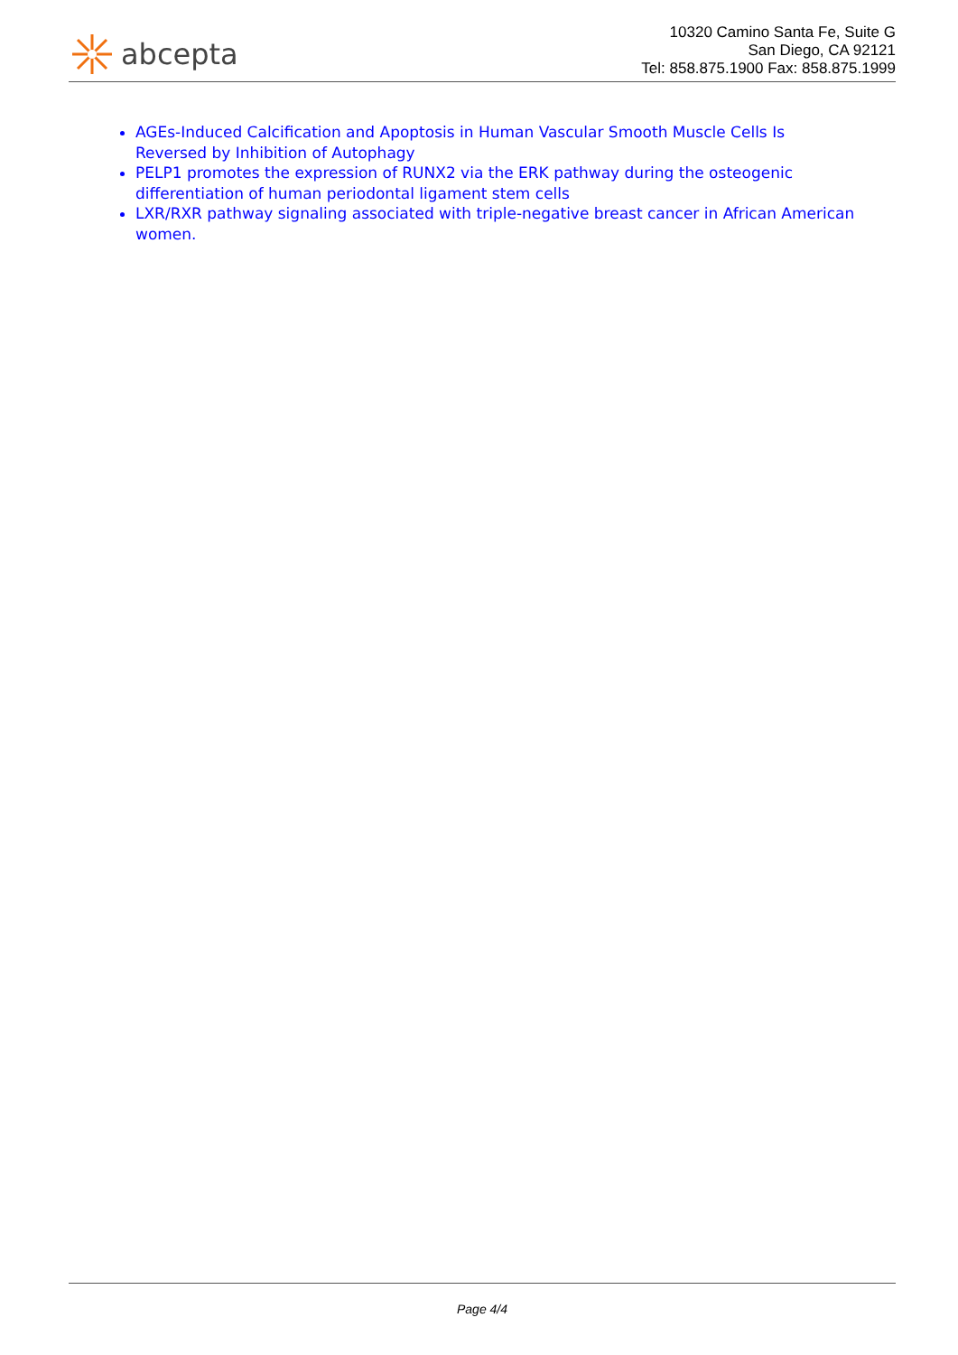abcepta
10320 Camino Santa Fe, Suite G
San Diego, CA 92121
Tel: 858.875.1900 Fax: 858.875.1999
AGEs-Induced Calcification and Apoptosis in Human Vascular Smooth Muscle Cells Is Reversed by Inhibition of Autophagy
PELP1 promotes the expression of RUNX2 via the ERK pathway during the osteogenic differentiation of human periodontal ligament stem cells
LXR/RXR pathway signaling associated with triple-negative breast cancer in African American women.
Page 4/4